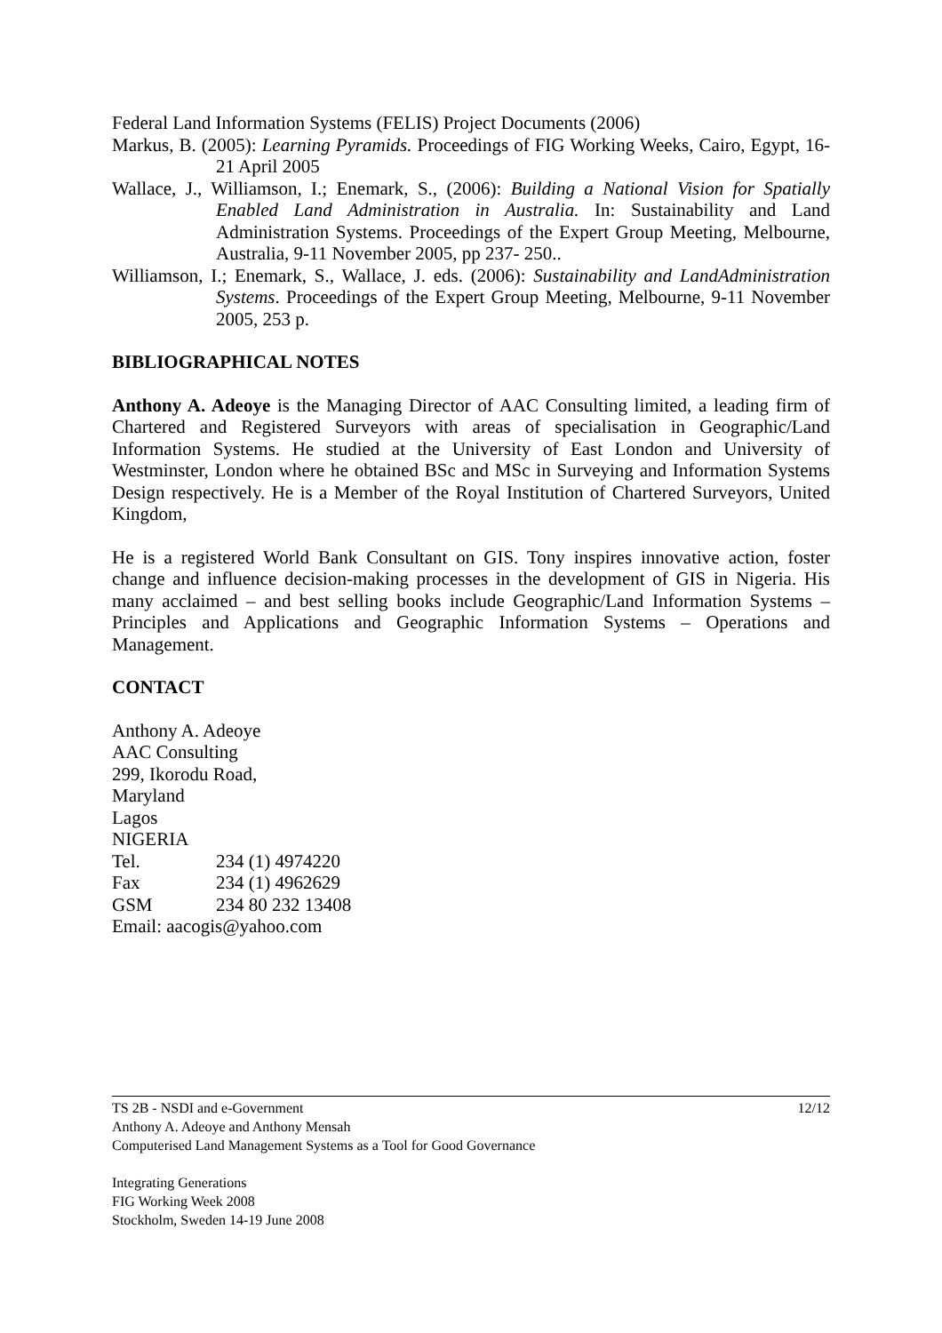Federal Land Information Systems (FELIS) Project Documents (2006)
Markus, B. (2005): Learning Pyramids. Proceedings of FIG Working Weeks, Cairo, Egypt, 16-21 April 2005
Wallace, J., Williamson, I.; Enemark, S., (2006): Building a National Vision for Spatially Enabled Land Administration in Australia. In: Sustainability and Land Administration Systems. Proceedings of the Expert Group Meeting, Melbourne, Australia, 9-11 November 2005, pp 237- 250..
Williamson, I.; Enemark, S., Wallace, J. eds. (2006): Sustainability and LandAdministration Systems. Proceedings of the Expert Group Meeting, Melbourne, 9-11 November 2005, 253 p.
BIBLIOGRAPHICAL NOTES
Anthony A. Adeoye is the Managing Director of AAC Consulting limited, a leading firm of Chartered and Registered Surveyors with areas of specialisation in Geographic/Land Information Systems. He studied at the University of East London and University of Westminster, London where he obtained BSc and MSc in Surveying and Information Systems Design respectively. He is a Member of the Royal Institution of Chartered Surveyors, United Kingdom,
He is a registered World Bank Consultant on GIS. Tony inspires innovative action, foster change and influence decision-making processes in the development of GIS in Nigeria. His many acclaimed – and best selling books include Geographic/Land Information Systems – Principles and Applications and Geographic Information Systems – Operations and Management.
CONTACT
Anthony A. Adeoye
AAC Consulting
299, Ikorodu Road,
Maryland
Lagos
NIGERIA
| Tel. | 234 (1) 4974220 |
| Fax | 234 (1) 4962629 |
| GSM | 234 80 232 13408 |
Email: aacogis@yahoo.com
TS 2B - NSDI and e-Government 12/12
Anthony A. Adeoye and Anthony Mensah
Computerised Land Management Systems as a Tool for Good Governance
Integrating Generations
FIG Working Week 2008
Stockholm, Sweden 14-19 June 2008